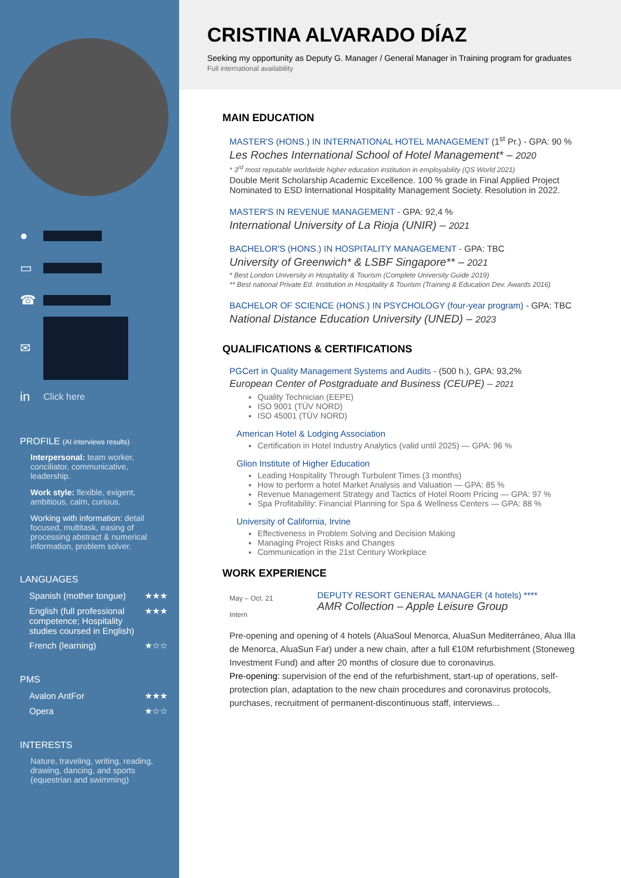●
▭
☎
✉
in Click here
PROFILE (AI interviews results)
Interpersonal: team worker, conciliator, communicative, leadership.
Work style: flexible, exigent, ambitious, calm, curious.
Working with information: detail focused, multitask, easing of processing abstract & numerical information, problem solver.
LANGUAGES
Spanish (mother tongue) ★★★
English (full professional competence; Hospitality studies coursed in English) ★★★
French (learning) ★☆☆
PMS
Avalon AntFor ★★★
Opera ★☆☆
INTERESTS
Nature, traveling, writing, reading, drawing, dancing, and sports (equestrian and swimming)
CRISTINA ALVARADO DÍAZ
Seeking my opportunity as Deputy G. Manager / General Manager in Training program for graduates
Full international availability
MAIN EDUCATION
MASTER'S (HONS.) IN INTERNATIONAL HOTEL MANAGEMENT (1<sup>st</sup> Pr.) - GPA: 90 %
Les Roches International School of Hotel Management* – 2020
* 3<sup>rd</sup> most reputable worldwide higher education institution in employability (QS World 2021)
Double Merit Scholarship Academic Excellence. 100 % grade in Final Applied Project
Nominated to ESD International Hospitality Management Society. Resolution in 2022.
MASTER'S IN REVENUE MANAGEMENT - GPA: 92,4 %
International University of La Rioja (UNIR) – 2021
BACHELOR'S (HONS.) IN HOSPITALITY MANAGEMENT - GPA: TBC
University of Greenwich* & LSBF Singapore** – 2021
* Best London University in Hospitality & Tourism (Complete University Guide 2019)
** Best national Private Ed. Institution in Hospitality & Tourism (Training & Education Dev. Awards 2016)
BACHELOR OF SCIENCE (HONS.) IN PSYCHOLOGY (four-year program) - GPA: TBC
National Distance Education University (UNED) – 2023
QUALIFICATIONS & CERTIFICATIONS
PGCert in Quality Management Systems and Audits - (500 h.), GPA: 93,2%
European Center of Postgraduate and Business (CEUPE) – 2021
Quality Technician (EEPE)
ISO 9001 (TÜV NORD)
ISO 45001 (TÜV NORD)
American Hotel & Lodging Association
Certification in Hotel Industry Analytics (valid until 2025) — GPA: 96 %
Glion Institute of Higher Education
Leading Hospitality Through Turbulent Times (3 months)
How to perform a hotel Market Analysis and Valuation — GPA: 85 %
Revenue Management Strategy and Tactics of Hotel Room Pricing — GPA: 97 %
Spa Profitability: Financial Planning for Spa & Wellness Centers — GPA: 88 %
University of California, Irvine
Effectiveness in Problem Solving and Decision Making
Managing Project Risks and Changes
Communication in the 21st Century Workplace
WORK EXPERIENCE
May – Oct. 21
Intern
DEPUTY RESORT GENERAL MANAGER (4 hotels) ****
AMR Collection – Apple Leisure Group
Pre-opening and opening of 4 hotels (AluaSoul Menorca, AluaSun Mediterráneo, Alua Illa de Menorca, AluaSun Far) under a new chain, after a full €10M refurbishment (Stoneweg Investment Fund) and after 20 months of closure due to coronavirus.
Pre-opening: supervision of the end of the refurbishment, start-up of operations, self-protection plan, adaptation to the new chain procedures and coronavirus protocols, purchases, recruitment of permanent-discontinuous staff, interviews...